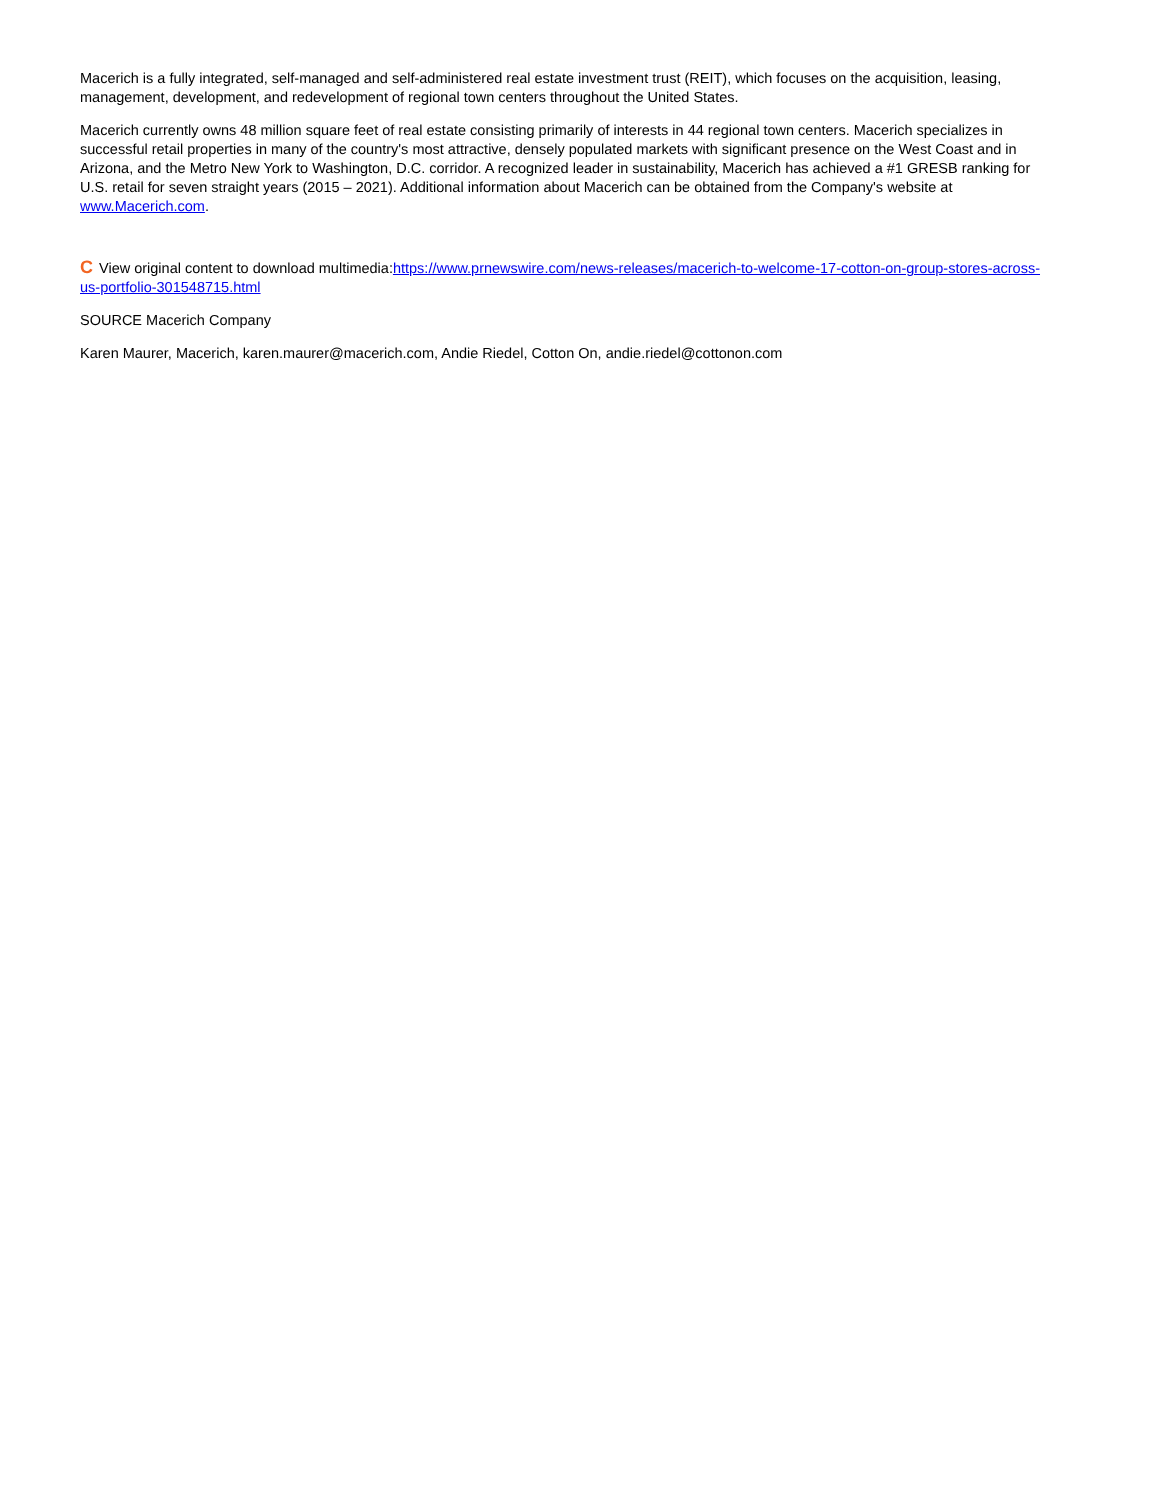Macerich is a fully integrated, self-managed and self-administered real estate investment trust (REIT), which focuses on the acquisition, leasing, management, development, and redevelopment of regional town centers throughout the United States.
Macerich currently owns 48 million square feet of real estate consisting primarily of interests in 44 regional town centers. Macerich specializes in successful retail properties in many of the country's most attractive, densely populated markets with significant presence on the West Coast and in Arizona, and the Metro New York to Washington, D.C. corridor. A recognized leader in sustainability, Macerich has achieved a #1 GRESB ranking for U.S. retail for seven straight years (2015 – 2021). Additional information about Macerich can be obtained from the Company's website at www.Macerich.com.
C View original content to download multimedia:https://www.prnewswire.com/news-releases/macerich-to-welcome-17-cotton-on-group-stores-across-us-portfolio-301548715.html
SOURCE Macerich Company
Karen Maurer, Macerich, karen.maurer@macerich.com, Andie Riedel, Cotton On, andie.riedel@cottonon.com